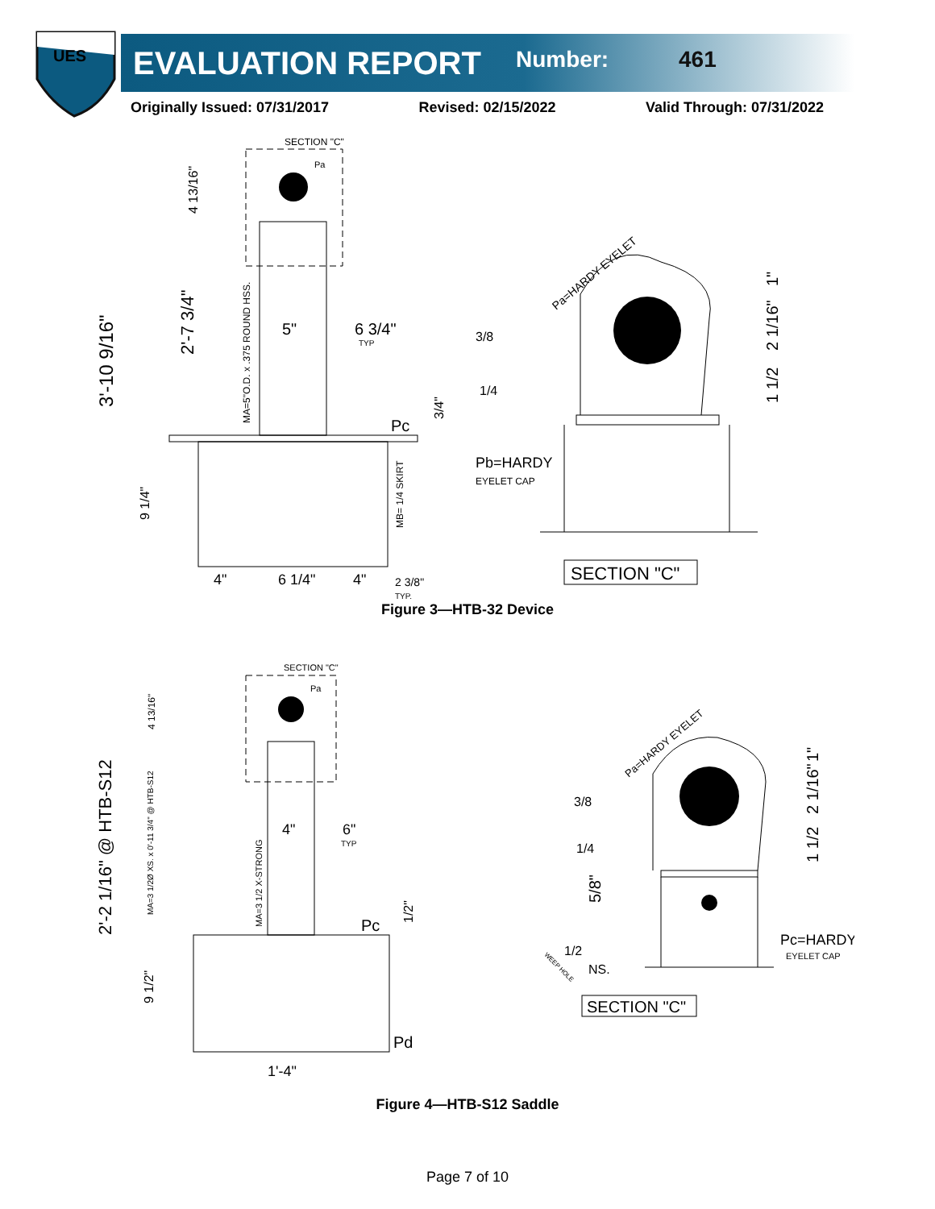UES
EVALUATION REPORT Number: 461
Originally Issued: 07/31/2017 Revised: 02/15/2022 Valid Through: 07/31/2022
SECTION "C"
Pa
3'-10 9/16"
2'-7 3/4"
4 13/16"
MA=5"O.D. x .375 ROUND HSS.
5"
6 3/4"
TYP
Pc
3/4"
9 1/4"
MB= 1/4 SKIRT
4"
6 1/4"
4"
2 3/8"
TYP.
Pa=HARDY EYELET
1"
2 1/16"
1 1/2
3/8
1/4
Pb=HARDY
EYELET CAP
SECTION "C"
Figure 3—HTB-32 Device
SECTION "C"
Pa
2'-2 1/16" @ HTB-S12
4 13/16"
MA=3 1/2Ø XS. x 0'-11 3/4" @ HTB-S12
MA=3 1/2 X-STRONG
4"
6"
TYP
Pc
1/2"
9 1/2"
Pd
1'-4"
Pa=HARDY EYELET
1"
2 1/16"
1 1/2
5/8"
3/8
1/4
1/2
WEEP HOLE
NS.
Pc=HARDY
EYELET CAP
SECTION "C"
Figure 4—HTB-S12 Saddle
Page 7 of 10